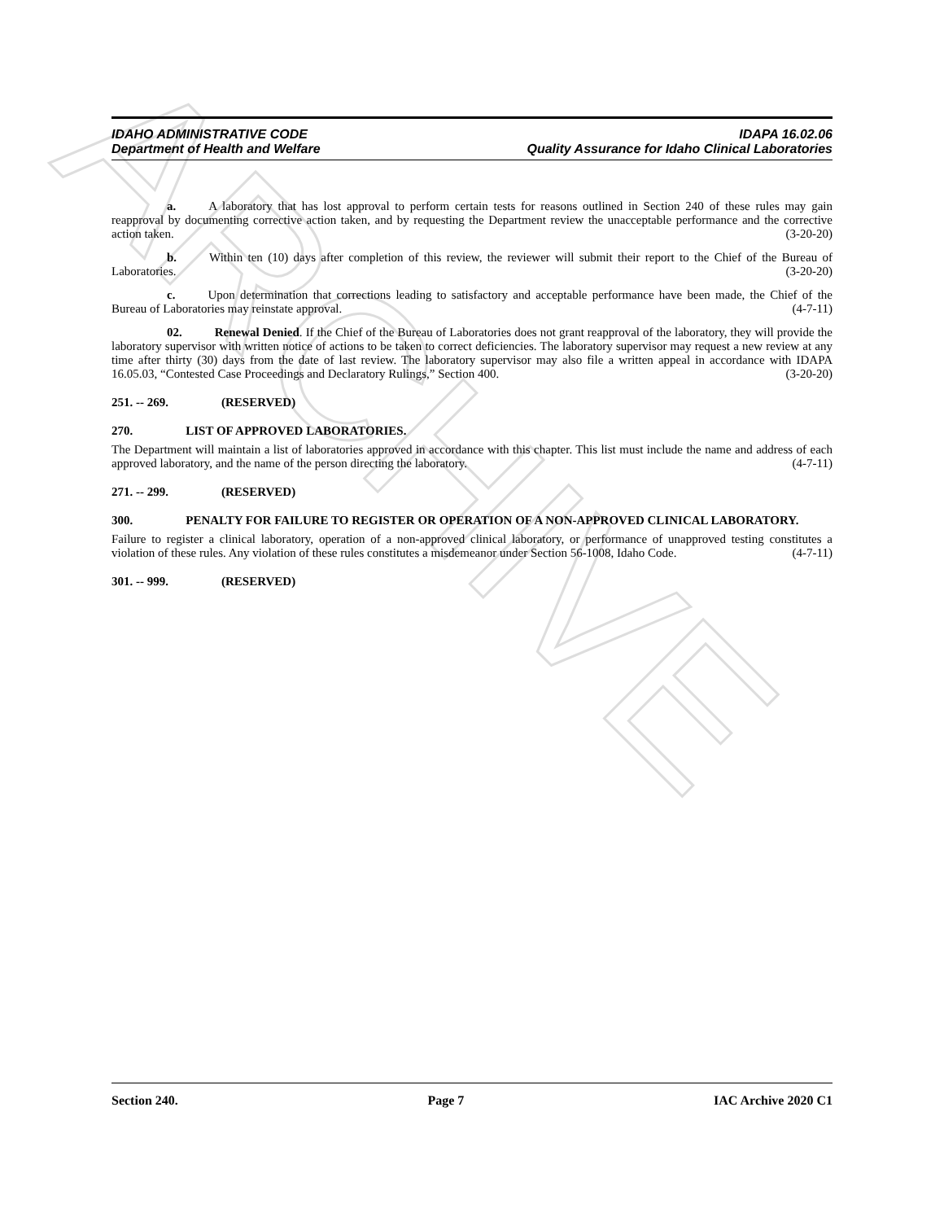ARCHIVE
IDAHO ADMINISTRATIVE CODE
Department of Health and Welfare
IDAPA 16.02.06
Quality Assurance for Idaho Clinical Laboratories
a. A laboratory that has lost approval to perform certain tests for reasons outlined in Section 240 of these rules may gain reapproval by documenting corrective action taken, and by requesting the Department review the unacceptable performance and the corrective action taken. (3-20-20)
b. Within ten (10) days after completion of this review, the reviewer will submit their report to the Chief of the Bureau of Laboratories. (3-20-20)
c. Upon determination that corrections leading to satisfactory and acceptable performance have been made, the Chief of the Bureau of Laboratories may reinstate approval. (4-7-11)
02. Renewal Denied. If the Chief of the Bureau of Laboratories does not grant reapproval of the laboratory, they will provide the laboratory supervisor with written notice of actions to be taken to correct deficiencies. The laboratory supervisor may request a new review at any time after thirty (30) days from the date of last review. The laboratory supervisor may also file a written appeal in accordance with IDAPA 16.05.03, “Contested Case Proceedings and Declaratory Rulings,” Section 400. (3-20-20)
251. -- 269. (RESERVED)
270. LIST OF APPROVED LABORATORIES.
The Department will maintain a list of laboratories approved in accordance with this chapter. This list must include the name and address of each approved laboratory, and the name of the person directing the laboratory. (4-7-11)
271. -- 299. (RESERVED)
300. PENALTY FOR FAILURE TO REGISTER OR OPERATION OF A NON-APPROVED CLINICAL LABORATORY.
Failure to register a clinical laboratory, operation of a non-approved clinical laboratory, or performance of unapproved testing constitutes a violation of these rules. Any violation of these rules constitutes a misdemeanor under Section 56-1008, Idaho Code. (4-7-11)
301. -- 999. (RESERVED)
Section 240. Page 7 IAC Archive 2020 C1